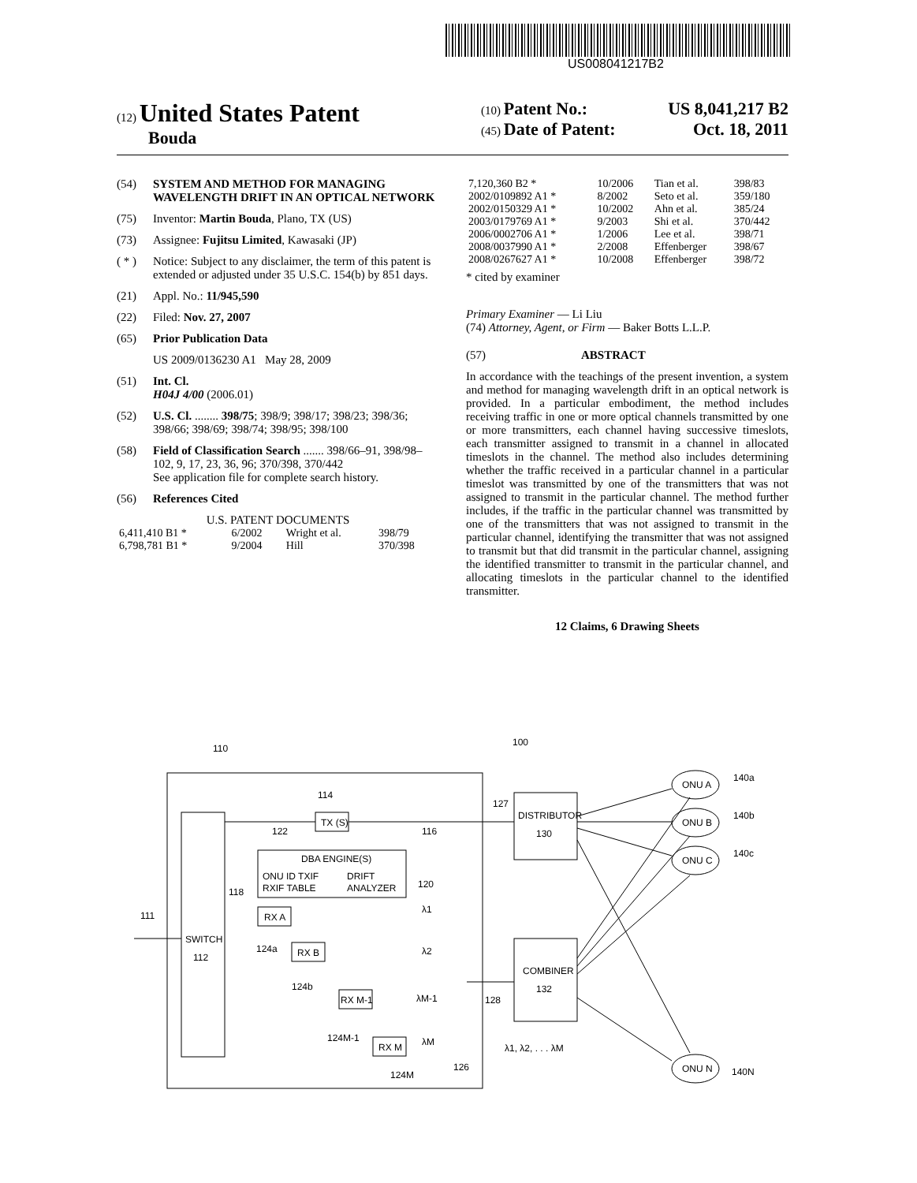US008041217B2
(12) United States Patent
Bouda
(10) Patent No.: US 8,041,217 B2
(45) Date of Patent: Oct. 18, 2011
(54) SYSTEM AND METHOD FOR MANAGING WAVELENGTH DRIFT IN AN OPTICAL NETWORK
(75) Inventor: Martin Bouda, Plano, TX (US)
(73) Assignee: Fujitsu Limited, Kawasaki (JP)
( * ) Notice: Subject to any disclaimer, the term of this patent is extended or adjusted under 35 U.S.C. 154(b) by 851 days.
(21) Appl. No.: 11/945,590
(22) Filed: Nov. 27, 2007
(65) Prior Publication Data
US 2009/0136230 A1 May 28, 2009
(51) Int. Cl.
H04J 4/00 (2006.01)
(52) U.S. Cl. ........ 398/75; 398/9; 398/17; 398/23; 398/36; 398/66; 398/69; 398/74; 398/95; 398/100
(58) Field of Classification Search ....... 398/66–91, 398/98–102, 9, 17, 23, 36, 96; 370/398, 370/442
See application file for complete search history.
(56) References Cited
U.S. PATENT DOCUMENTS
| 6,411,410 B1 * | 6/2002 | Wright et al. | 398/79 |
| 6,798,781 B1 * | 9/2004 | Hill | 370/398 |
| 7,120,360 B2 * | 10/2006 | Tian et al. | 398/83 |
| 2002/0109892 A1 * | 8/2002 | Seto et al. | 359/180 |
| 2002/0150329 A1 * | 10/2002 | Ahn et al. | 385/24 |
| 2003/0179769 A1 * | 9/2003 | Shi et al. | 370/442 |
| 2006/0002706 A1 * | 1/2006 | Lee et al. | 398/71 |
| 2008/0037990 A1 * | 2/2008 | Effenberger | 398/67 |
| 2008/0267627 A1 * | 10/2008 | Effenberger | 398/72 |
* cited by examiner
Primary Examiner — Li Liu
(74) Attorney, Agent, or Firm — Baker Botts L.L.P.
(57) ABSTRACT
In accordance with the teachings of the present invention, a system and method for managing wavelength drift in an optical network is provided. In a particular embodiment, the method includes receiving traffic in one or more optical channels transmitted by one or more transmitters, each channel having successive timeslots, each transmitter assigned to transmit in a channel in allocated timeslots in the channel. The method also includes determining whether the traffic received in a particular channel in a particular timeslot was transmitted by one of the transmitters that was not assigned to transmit in the particular channel. The method further includes, if the traffic in the particular channel was transmitted by one of the transmitters that was not assigned to transmit in the particular channel, identifying the transmitter that was not assigned to transmit but that did transmit in the particular channel, assigning the identified transmitter to transmit in the particular channel, and allocating timeslots in the particular channel to the identified transmitter.
12 Claims, 6 Drawing Sheets
110
100
114
TX (S)
122
116
DBA ENGINE(S)
ONU ID TXIF
RXIF TABLE
DRIFT
ANALYZER
118
120
RX A
RX B
RX M-1
RX M
SWITCH
112
111
124a
124b
124M-1
124M
126
λ1
λ2
λM-1
λM
128
127
DISTRIBUTOR
130
COMBINER
132
λ1, λ2, . . . λM
ONU A
ONU B
ONU C
ONU N
140a
140b
140c
140N